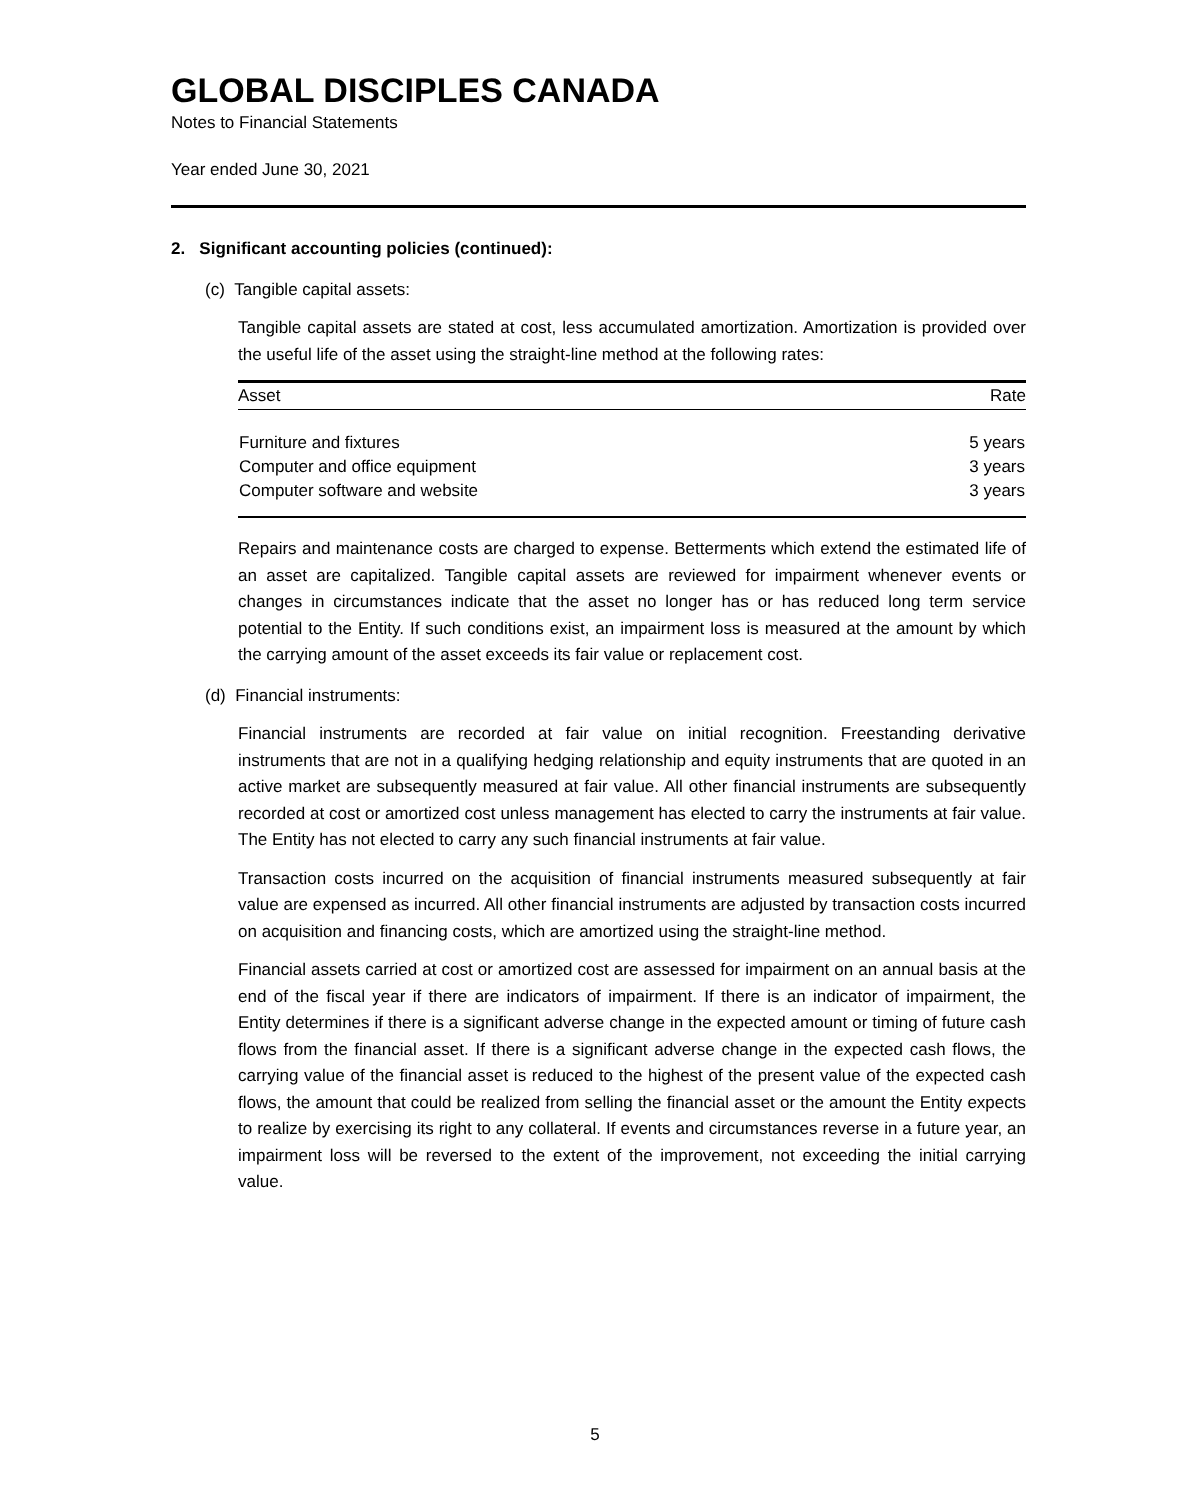GLOBAL DISCIPLES CANADA
Notes to Financial Statements
Year ended June 30, 2021
2. Significant accounting policies (continued):
(c) Tangible capital assets:
Tangible capital assets are stated at cost, less accumulated amortization. Amortization is provided over the useful life of the asset using the straight-line method at the following rates:
| Asset | Rate |
| --- | --- |
| Furniture and fixtures | 5 years |
| Computer and office equipment | 3 years |
| Computer software and website | 3 years |
Repairs and maintenance costs are charged to expense. Betterments which extend the estimated life of an asset are capitalized. Tangible capital assets are reviewed for impairment whenever events or changes in circumstances indicate that the asset no longer has or has reduced long term service potential to the Entity. If such conditions exist, an impairment loss is measured at the amount by which the carrying amount of the asset exceeds its fair value or replacement cost.
(d) Financial instruments:
Financial instruments are recorded at fair value on initial recognition. Freestanding derivative instruments that are not in a qualifying hedging relationship and equity instruments that are quoted in an active market are subsequently measured at fair value. All other financial instruments are subsequently recorded at cost or amortized cost unless management has elected to carry the instruments at fair value. The Entity has not elected to carry any such financial instruments at fair value.
Transaction costs incurred on the acquisition of financial instruments measured subsequently at fair value are expensed as incurred. All other financial instruments are adjusted by transaction costs incurred on acquisition and financing costs, which are amortized using the straight-line method.
Financial assets carried at cost or amortized cost are assessed for impairment on an annual basis at the end of the fiscal year if there are indicators of impairment. If there is an indicator of impairment, the Entity determines if there is a significant adverse change in the expected amount or timing of future cash flows from the financial asset. If there is a significant adverse change in the expected cash flows, the carrying value of the financial asset is reduced to the highest of the present value of the expected cash flows, the amount that could be realized from selling the financial asset or the amount the Entity expects to realize by exercising its right to any collateral. If events and circumstances reverse in a future year, an impairment loss will be reversed to the extent of the improvement, not exceeding the initial carrying value.
5